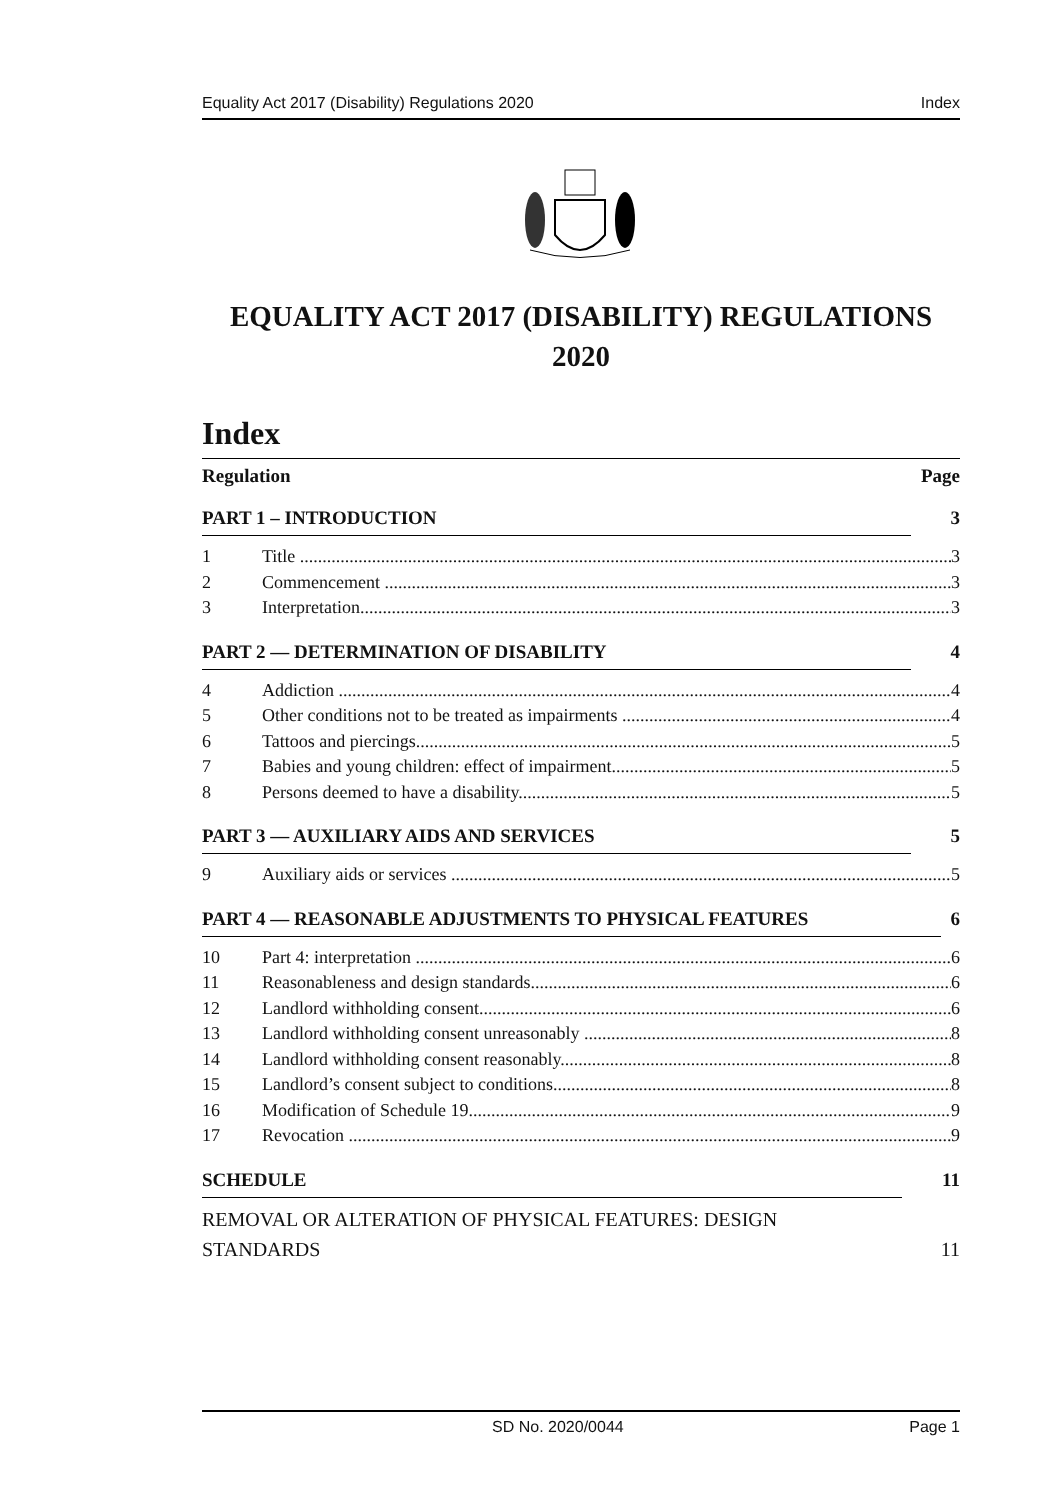Equality Act 2017 (Disability) Regulations 2020 Index
EQUALITY ACT 2017 (DISABILITY) REGULATIONS
2020
Index
Regulation Page
PART 1 – INTRODUCTION 3
1 Title 3
2 Commencement 3
3 Interpretation 3
PART 2 — DETERMINATION OF DISABILITY 4
4 Addiction 4
5 Other conditions not to be treated as impairments 4
6 Tattoos and piercings 5
7 Babies and young children: effect of impairment 5
8 Persons deemed to have a disability 5
PART 3 — AUXILIARY AIDS AND SERVICES 5
9 Auxiliary aids or services 5
PART 4 — REASONABLE ADJUSTMENTS TO PHYSICAL FEATURES 6
10 Part 4: interpretation 6
11 Reasonableness and design standards 6
12 Landlord withholding consent 6
13 Landlord withholding consent unreasonably 8
14 Landlord withholding consent reasonably 8
15 Landlord’s consent subject to conditions 8
16 Modification of Schedule 19 9
17 Revocation 9
SCHEDULE 11
REMOVAL OR ALTERATION OF PHYSICAL FEATURES: DESIGN
STANDARDS 11
SD No. 2020/0044 Page 1